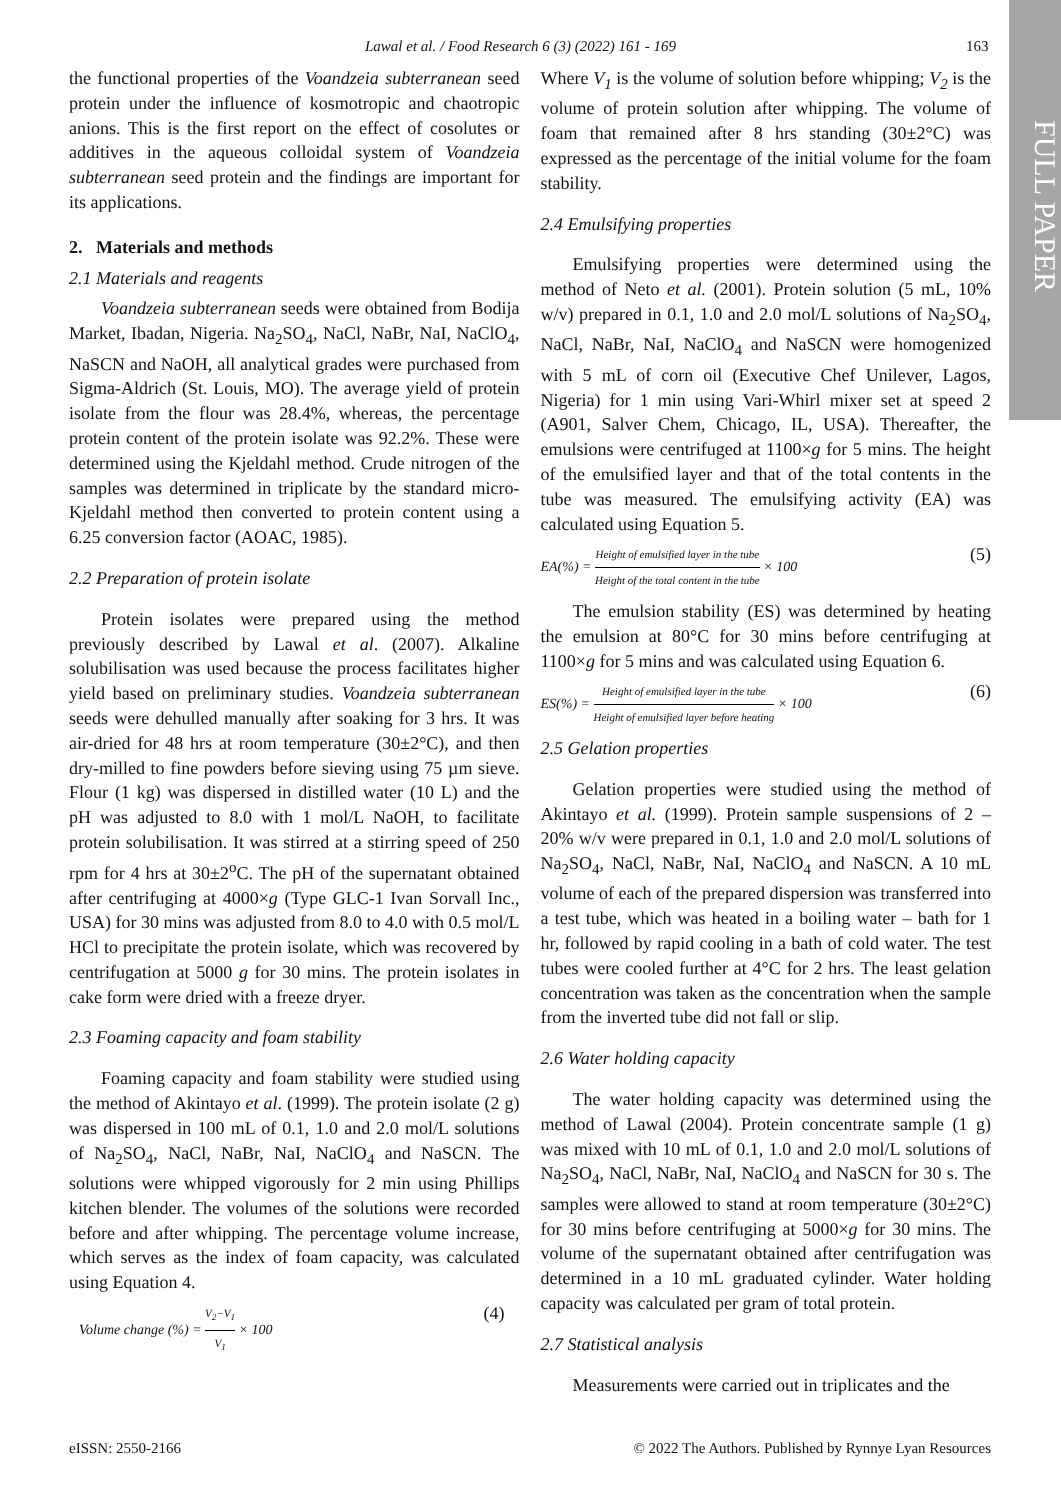FULL PAPER
Lawal et al. / Food Research 6 (3) (2022) 161 - 169 163
the functional properties of the Voandzeia subterranean seed protein under the influence of kosmotropic and chaotropic anions. This is the first report on the effect of cosolutes or additives in the aqueous colloidal system of Voandzeia subterranean seed protein and the findings are important for its applications.
2. Materials and methods
2.1 Materials and reagents
Voandzeia subterranean seeds were obtained from Bodija Market, Ibadan, Nigeria. Na<sub>2</sub>SO<sub>4</sub>, NaCl, NaBr, NaI, NaClO<sub>4</sub>, NaSCN and NaOH, all analytical grades were purchased from Sigma-Aldrich (St. Louis, MO). The average yield of protein isolate from the flour was 28.4%, whereas, the percentage protein content of the protein isolate was 92.2%. These were determined using the Kjeldahl method. Crude nitrogen of the samples was determined in triplicate by the standard micro-Kjeldahl method then converted to protein content using a 6.25 conversion factor (AOAC, 1985).
2.2 Preparation of protein isolate
Protein isolates were prepared using the method previously described by Lawal et al. (2007). Alkaline solubilisation was used because the process facilitates higher yield based on preliminary studies. Voandzeia subterranean seeds were dehulled manually after soaking for 3 hrs. It was air-dried for 48 hrs at room temperature (30±2°C), and then dry-milled to fine powders before sieving using 75 µm sieve. Flour (1 kg) was dispersed in distilled water (10 L) and the pH was adjusted to 8.0 with 1 mol/L NaOH, to facilitate protein solubilisation. It was stirred at a stirring speed of 250 rpm for 4 hrs at 30±2<sup>o</sup>C. The pH of the supernatant obtained after centrifuging at 4000×g (Type GLC-1 Ivan Sorvall Inc., USA) for 30 mins was adjusted from 8.0 to 4.0 with 0.5 mol/L HCl to precipitate the protein isolate, which was recovered by centrifugation at 5000 g for 30 mins. The protein isolates in cake form were dried with a freeze dryer.
2.3 Foaming capacity and foam stability
Foaming capacity and foam stability were studied using the method of Akintayo et al. (1999). The protein isolate (2 g) was dispersed in 100 mL of 0.1, 1.0 and 2.0 mol/L solutions of Na<sub>2</sub>SO<sub>4</sub>, NaCl, NaBr, NaI, NaClO<sub>4</sub> and NaSCN. The solutions were whipped vigorously for 2 min using Phillips kitchen blender. The volumes of the solutions were recorded before and after whipping. The percentage volume increase, which serves as the index of foam capacity, was calculated using Equation 4.
Volume change (%) = V<sub>2</sub>−V<sub>1</sub> V<sub>1</sub> × 100 (4)
Where V<sub>1</sub> is the volume of solution before whipping; V<sub>2</sub> is the volume of protein solution after whipping. The volume of foam that remained after 8 hrs standing (30±2°C) was expressed as the percentage of the initial volume for the foam stability.
2.4 Emulsifying properties
Emulsifying properties were determined using the method of Neto et al. (2001). Protein solution (5 mL, 10% w/v) prepared in 0.1, 1.0 and 2.0 mol/L solutions of Na<sub>2</sub>SO<sub>4</sub>, NaCl, NaBr, NaI, NaClO<sub>4</sub> and NaSCN were homogenized with 5 mL of corn oil (Executive Chef Unilever, Lagos, Nigeria) for 1 min using Vari-Whirl mixer set at speed 2 (A901, Salver Chem, Chicago, IL, USA). Thereafter, the emulsions were centrifuged at 1100×g for 5 mins. The height of the emulsified layer and that of the total contents in the tube was measured. The emulsifying activity (EA) was calculated using Equation 5.
EA(%) = Height of emulsified layer in the tube Height of the total content in the tube × 100 (5)
The emulsion stability (ES) was determined by heating the emulsion at 80°C for 30 mins before centrifuging at 1100×g for 5 mins and was calculated using Equation 6.
ES(%) = Height of emulsified layer in the tube Height of emulsified layer before heating × 100 (6)
2.5 Gelation properties
Gelation properties were studied using the method of Akintayo et al. (1999). Protein sample suspensions of 2 – 20% w/v were prepared in 0.1, 1.0 and 2.0 mol/L solutions of Na<sub>2</sub>SO<sub>4</sub>, NaCl, NaBr, NaI, NaClO<sub>4</sub> and NaSCN. A 10 mL volume of each of the prepared dispersion was transferred into a test tube, which was heated in a boiling water – bath for 1 hr, followed by rapid cooling in a bath of cold water. The test tubes were cooled further at 4°C for 2 hrs. The least gelation concentration was taken as the concentration when the sample from the inverted tube did not fall or slip.
2.6 Water holding capacity
The water holding capacity was determined using the method of Lawal (2004). Protein concentrate sample (1 g) was mixed with 10 mL of 0.1, 1.0 and 2.0 mol/L solutions of Na<sub>2</sub>SO<sub>4</sub>, NaCl, NaBr, NaI, NaClO<sub>4</sub> and NaSCN for 30 s. The samples were allowed to stand at room temperature (30±2°C) for 30 mins before centrifuging at 5000×g for 30 mins. The volume of the supernatant obtained after centrifugation was determined in a 10 mL graduated cylinder. Water holding capacity was calculated per gram of total protein.
2.7 Statistical analysis
Measurements were carried out in triplicates and the
eISSN: 2550-2166 © 2022 The Authors. Published by Rynnye Lyan Resources